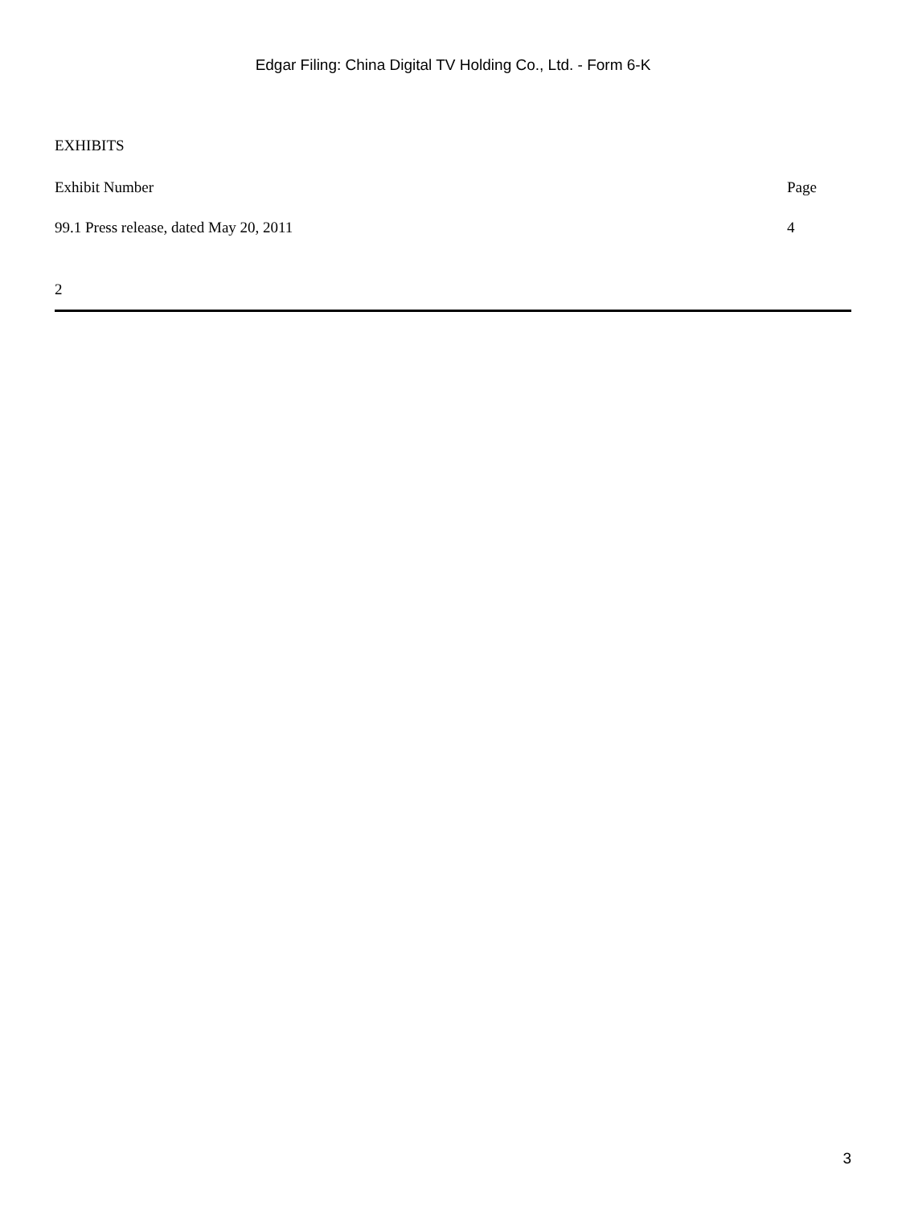Edgar Filing: China Digital TV Holding Co., Ltd. - Form 6-K
EXHIBITS
| Exhibit Number | Page |
| --- | --- |
| 99.1 Press release, dated May 20, 2011 | 4 |
2
3